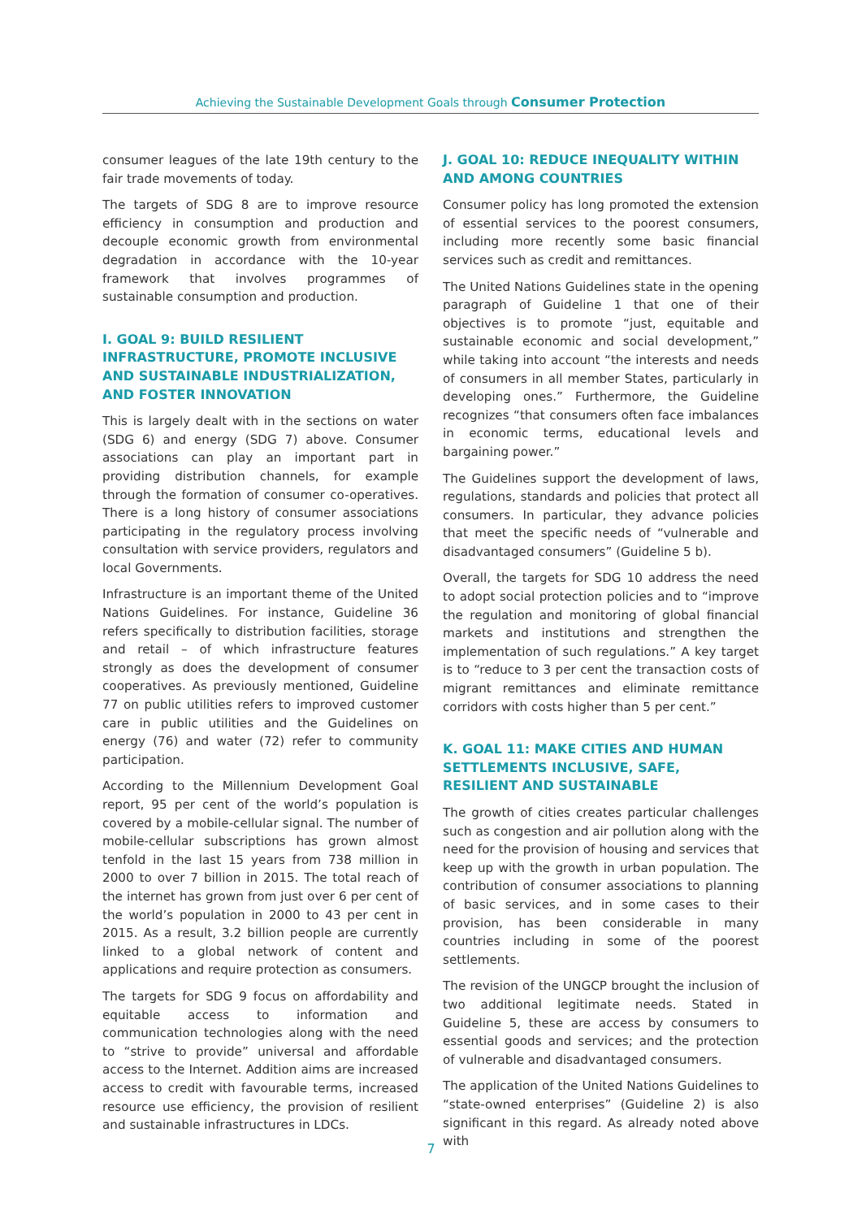Achieving the Sustainable Development Goals through Consumer Protection
consumer leagues of the late 19th century to the fair trade movements of today.
The targets of SDG 8 are to improve resource efficiency in consumption and production and decouple economic growth from environmental degradation in accordance with the 10-year framework that involves programmes of sustainable consumption and production.
I. GOAL 9: BUILD RESILIENT INFRASTRUCTURE, PROMOTE INCLUSIVE AND SUSTAINABLE INDUSTRIALIZATION, AND FOSTER INNOVATION
This is largely dealt with in the sections on water (SDG 6) and energy (SDG 7) above. Consumer associations can play an important part in providing distribution channels, for example through the formation of consumer co-operatives. There is a long history of consumer associations participating in the regulatory process involving consultation with service providers, regulators and local Governments.
Infrastructure is an important theme of the United Nations Guidelines. For instance, Guideline 36 refers specifically to distribution facilities, storage and retail – of which infrastructure features strongly as does the development of consumer cooperatives. As previously mentioned, Guideline 77 on public utilities refers to improved customer care in public utilities and the Guidelines on energy (76) and water (72) refer to community participation.
According to the Millennium Development Goal report, 95 per cent of the world’s population is covered by a mobile-cellular signal. The number of mobile-cellular subscriptions has grown almost tenfold in the last 15 years from 738 million in 2000 to over 7 billion in 2015. The total reach of the internet has grown from just over 6 per cent of the world’s population in 2000 to 43 per cent in 2015. As a result, 3.2 billion people are currently linked to a global network of content and applications and require protection as consumers.
The targets for SDG 9 focus on affordability and equitable access to information and communication technologies along with the need to “strive to provide” universal and affordable access to the Internet. Addition aims are increased access to credit with favourable terms, increased resource use efficiency, the provision of resilient and sustainable infrastructures in LDCs.
J. GOAL 10: REDUCE INEQUALITY WITHIN AND AMONG COUNTRIES
Consumer policy has long promoted the extension of essential services to the poorest consumers, including more recently some basic financial services such as credit and remittances.
The United Nations Guidelines state in the opening paragraph of Guideline 1 that one of their objectives is to promote “just, equitable and sustainable economic and social development,” while taking into account “the interests and needs of consumers in all member States, particularly in developing ones.” Furthermore, the Guideline recognizes “that consumers often face imbalances in economic terms, educational levels and bargaining power.”
The Guidelines support the development of laws, regulations, standards and policies that protect all consumers. In particular, they advance policies that meet the specific needs of “vulnerable and disadvantaged consumers” (Guideline 5 b).
Overall, the targets for SDG 10 address the need to adopt social protection policies and to “improve the regulation and monitoring of global financial markets and institutions and strengthen the implementation of such regulations.” A key target is to “reduce to 3 per cent the transaction costs of migrant remittances and eliminate remittance corridors with costs higher than 5 per cent.”
K. GOAL 11: MAKE CITIES AND HUMAN SETTLEMENTS INCLUSIVE, SAFE, RESILIENT AND SUSTAINABLE
The growth of cities creates particular challenges such as congestion and air pollution along with the need for the provision of housing and services that keep up with the growth in urban population. The contribution of consumer associations to planning of basic services, and in some cases to their provision, has been considerable in many countries including in some of the poorest settlements.
The revision of the UNGCP brought the inclusion of two additional legitimate needs. Stated in Guideline 5, these are access by consumers to essential goods and services; and the protection of vulnerable and disadvantaged consumers.
The application of the United Nations Guidelines to “state-owned enterprises” (Guideline 2) is also significant in this regard. As already noted above with
7